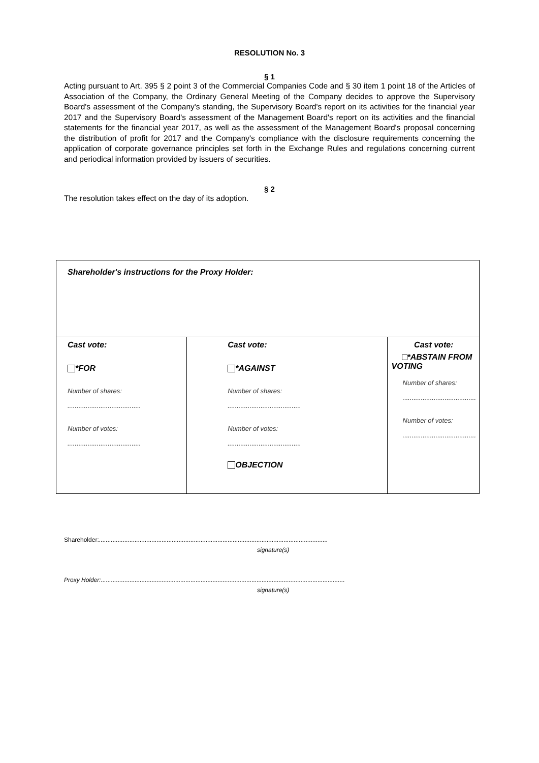RESOLUTION No. 3
§ 1
Acting pursuant to Art. 395 § 2 point 3 of the Commercial Companies Code and § 30 item 1 point 18 of the Articles of Association of the Company, the Ordinary General Meeting of the Company decides to approve the Supervisory Board's assessment of the Company's standing, the Supervisory Board's report on its activities for the financial year 2017 and the Supervisory Board's assessment of the Management Board's report on its activities and the financial statements for the financial year 2017, as well as the assessment of the Management Board's proposal concerning the distribution of profit for 2017 and the Company's compliance with the disclosure requirements concerning the application of corporate governance principles set forth in the Exchange Rules and regulations concerning current and periodical information provided by issuers of securities.
§ 2
The resolution takes effect on the day of its adoption.
| Shareholder's instructions for the Proxy Holder: | | |
| Cast vote: *FOR Number of shares: ........................................ Number of votes: ........................................ | Cast vote: *AGAINST Number of shares: ........................................ Number of votes: ........................................ OBJECTION | Cast vote: *ABSTAIN FROM VOTING Number of shares: ........................................ Number of votes: ........................................ |
Shareholder:.......................................................................................................................................
signature(s)
Proxy Holder:................................................................................................................................................
signature(s)